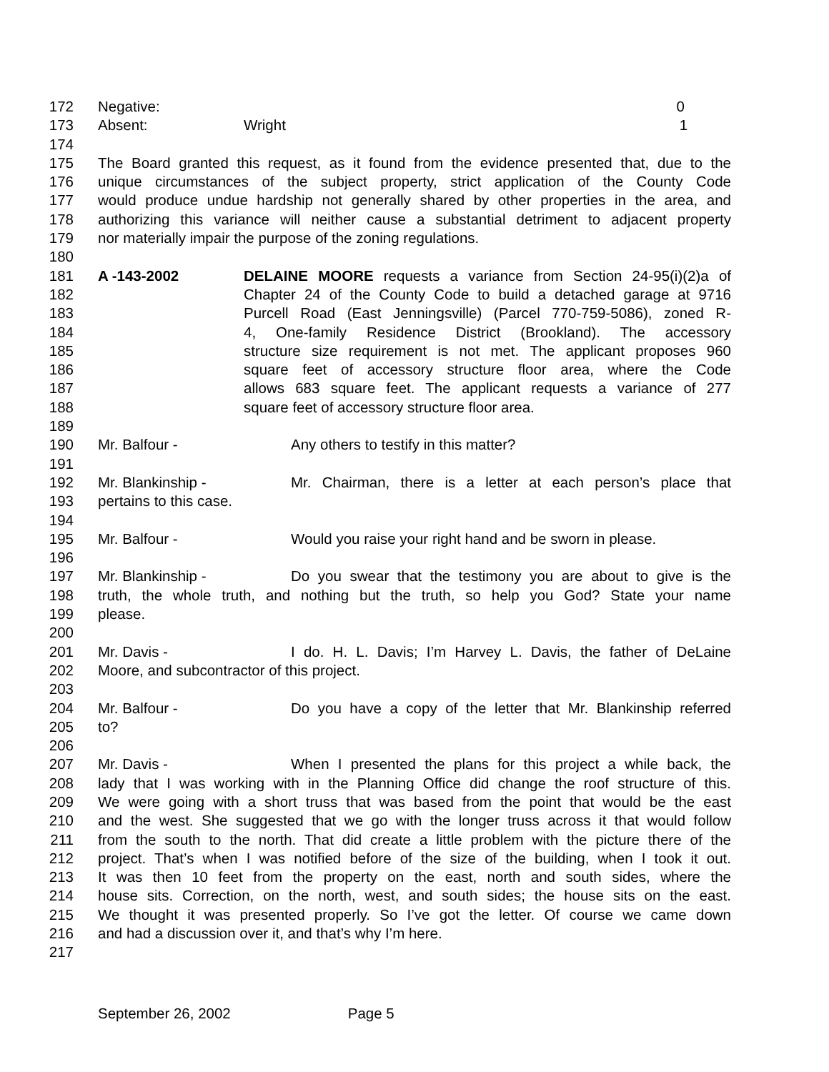172 Negative: 0
173 Absent: Wright 1
174
175 The Board granted this request, as it found from the evidence presented that, due to the
176 unique circumstances of the subject property, strict application of the County Code
177 would produce undue hardship not generally shared by other properties in the area, and
178 authorizing this variance will neither cause a substantial detriment to adjacent property
179 nor materially impair the purpose of the zoning regulations.
180
181 A -143-2002 DELAINE MOORE requests a variance from Section 24-95(i)(2)a of
182 Chapter 24 of the County Code to build a detached garage at 9716
183 Purcell Road (East Jenningsville) (Parcel 770-759-5086), zoned R-
184 4, One-family Residence District (Brookland). The accessory
185 structure size requirement is not met. The applicant proposes 960
186 square feet of accessory structure floor area, where the Code
187 allows 683 square feet. The applicant requests a variance of 277
188 square feet of accessory structure floor area.
189
190 Mr. Balfour - Any others to testify in this matter?
191
192 Mr. Blankinship - Mr. Chairman, there is a letter at each person’s place that
193 pertains to this case.
194
195 Mr. Balfour - Would you raise your right hand and be sworn in please.
196
197 Mr. Blankinship - Do you swear that the testimony you are about to give is the
198 truth, the whole truth, and nothing but the truth, so help you God? State your name
199 please.
200
201 Mr. Davis - I do. H. L. Davis; I’m Harvey L. Davis, the father of DeLaine
202 Moore, and subcontractor of this project.
203
204 Mr. Balfour - Do you have a copy of the letter that Mr. Blankinship referred
205 to?
206
207 Mr. Davis - When I presented the plans for this project a while back, the
208 lady that I was working with in the Planning Office did change the roof structure of this.
209 We were going with a short truss that was based from the point that would be the east
210 and the west. She suggested that we go with the longer truss across it that would follow
211 from the south to the north. That did create a little problem with the picture there of the
212 project. That’s when I was notified before of the size of the building, when I took it out.
213 It was then 10 feet from the property on the east, north and south sides, where the
214 house sits. Correction, on the north, west, and south sides; the house sits on the east.
215 We thought it was presented properly. So I’ve got the letter. Of course we came down
216 and had a discussion over it, and that’s why I’m here.
217
September 26, 2002 Page 5